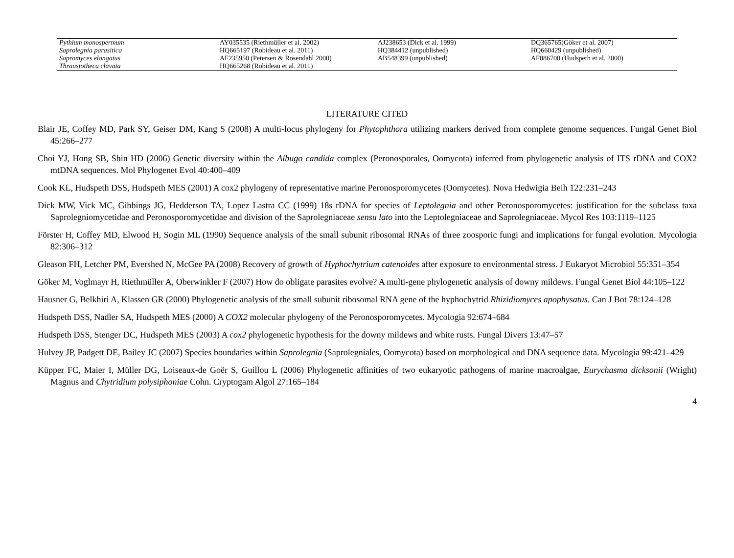| Pythium monospermum | AY035535 (Riethmüller et al. 2002) | AJ238653 (Dick et al. 1999) | DQ365765(Göker et al. 2007) |
| Saprolegnia parasitica | HQ665197 (Robideau et al. 2011) | HQ384412 (unpublished) | HQ660429 (unpublished) |
| Sapromyces elongatus | AF235950 (Petersen & Rosendahl 2000) | AB548399 (unpublished) | AF086700 (Hudspeth et al. 2000) |
| Thraustotheca clavata | HQ665268 (Robideau et al. 2011) | | |
LITERATURE CITED
Blair JE, Coffey MD, Park SY, Geiser DM, Kang S (2008) A multi-locus phylogeny for Phytophthora utilizing markers derived from complete genome sequences. Fungal Genet Biol 45:266–277
Choi YJ, Hong SB, Shin HD (2006) Genetic diversity within the Albugo candida complex (Peronosporales, Oomycota) inferred from phylogenetic analysis of ITS rDNA and COX2 mtDNA sequences. Mol Phylogenet Evol 40:400–409
Cook KL, Hudspeth DSS, Hudspeth MES (2001) A cox2 phylogeny of representative marine Peronosporomycetes (Oomycetes). Nova Hedwigia Beih 122:231–243
Dick MW, Vick MC, Gibbings JG, Hedderson TA, Lopez Lastra CC (1999) 18s rDNA for species of Leptolegnia and other Peronosporomycetes: justification for the subclass taxa Saprolegniomycetidae and Peronosporomycetidae and division of the Saprolegniaceae sensu lato into the Leptolegniaceae and Saprolegniaceae. Mycol Res 103:1119–1125
Förster H, Coffey MD, Elwood H, Sogin ML (1990) Sequence analysis of the small subunit ribosomal RNAs of three zoosporic fungi and implications for fungal evolution. Mycologia 82:306–312
Gleason FH, Letcher PM, Evershed N, McGee PA (2008) Recovery of growth of Hyphochytrium catenoides after exposure to environmental stress. J Eukaryot Microbiol 55:351–354
Göker M, Voglmayr H, Riethmüller A, Oberwinkler F (2007) How do obligate parasites evolve? A multi-gene phylogenetic analysis of downy mildews. Fungal Genet Biol 44:105–122
Hausner G, Belkhiri A, Klassen GR (2000) Phylogenetic analysis of the small subunit ribosomal RNA gene of the hyphochytrid Rhizidiomyces apophysatus. Can J Bot 78:124–128
Hudspeth DSS, Nadler SA, Hudspeth MES (2000) A COX2 molecular phylogeny of the Peronosporomycetes. Mycologia 92:674–684
Hudspeth DSS, Stenger DC, Hudspeth MES (2003) A cox2 phylogenetic hypothesis for the downy mildews and white rusts. Fungal Divers 13:47–57
Hulvey JP, Padgett DE, Bailey JC (2007) Species boundaries within Saprolegnia (Saprolegniales, Oomycota) based on morphological and DNA sequence data. Mycologia 99:421–429
Küpper FC, Maier I, Müller DG, Loiseaux-de Goër S, Guillou L (2006) Phylogenetic affinities of two eukaryotic pathogens of marine macroalgae, Eurychasma dicksonii (Wright) Magnus and Chytridium polysiphoniae Cohn. Cryptogam Algol 27:165–184
4